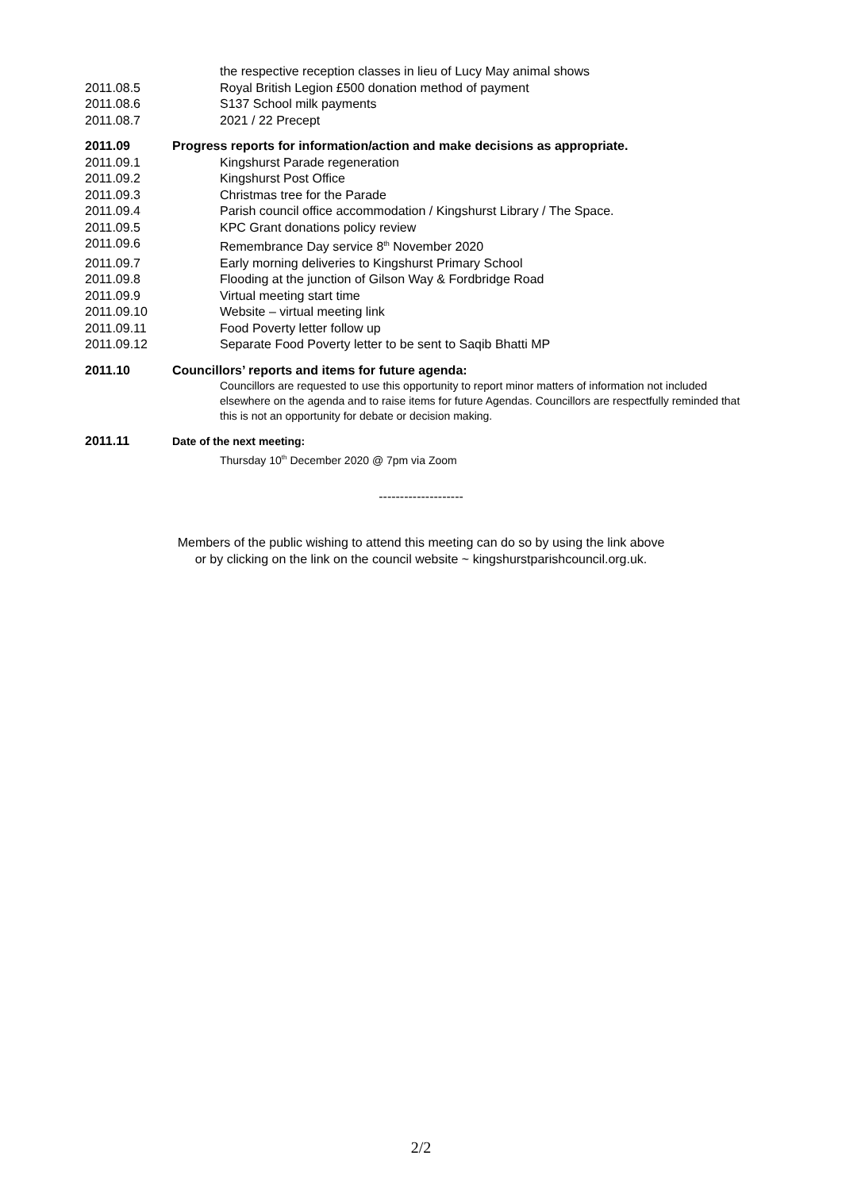the respective reception classes in lieu of Lucy May animal shows
2011.08.5 Royal British Legion £500 donation method of payment
2011.08.6 S137 School milk payments
2011.08.7 2021 / 22 Precept
2011.09 Progress reports for information/action and make decisions as appropriate.
2011.09.1 Kingshurst Parade regeneration
2011.09.2 Kingshurst Post Office
2011.09.3 Christmas tree for the Parade
2011.09.4 Parish council office accommodation / Kingshurst Library / The Space.
2011.09.5 KPC Grant donations policy review
2011.09.6 Remembrance Day service 8<sup>th</sup> November 2020
2011.09.7 Early morning deliveries to Kingshurst Primary School
2011.09.8 Flooding at the junction of Gilson Way & Fordbridge Road
2011.09.9 Virtual meeting start time
2011.09.10 Website – virtual meeting link
2011.09.11 Food Poverty letter follow up
2011.09.12 Separate Food Poverty letter to be sent to Saqib Bhatti MP
2011.10 Councillors’ reports and items for future agenda:
Councillors are requested to use this opportunity to report minor matters of information not included elsewhere on the agenda and to raise items for future Agendas. Councillors are respectfully reminded that this is not an opportunity for debate or decision making.
2011.11 Date of the next meeting:
Thursday 10<sup>th</sup> December 2020 @ 7pm via Zoom
--------------------
Members of the public wishing to attend this meeting can do so by using the link above
or by clicking on the link on the council website ~ kingshurstparishcouncil.org.uk.
2/2